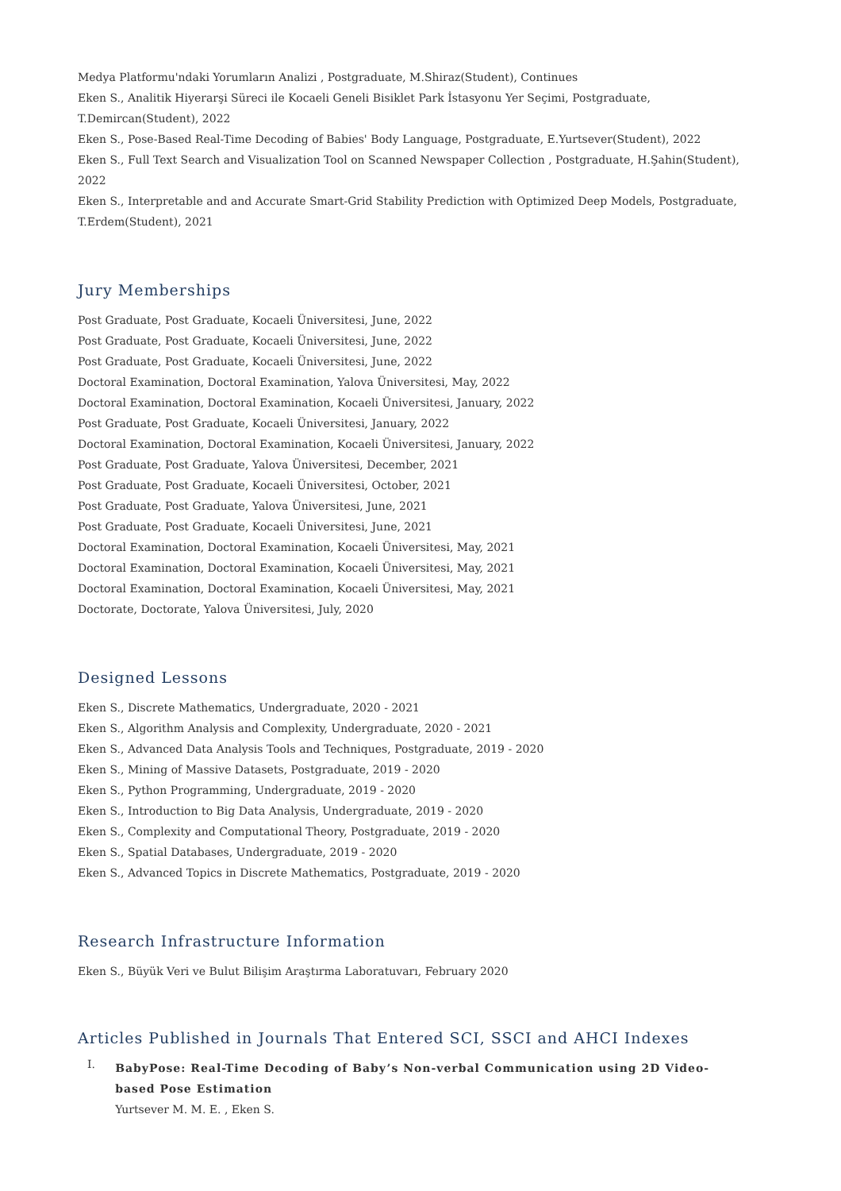Medya Platformu'ndaki Yorumların Analizi , Postgraduate, M.Shiraz(Student), Continues
Eken S., Analitik Hiyerarşi Süreci ile Kocaeli Geneli Bisiklet Park İstasyonu Yer Seçimi, Postgraduate, T.Demircan(Student), 2022
Eken S., Pose-Based Real-Time Decoding of Babies' Body Language, Postgraduate, E.Yurtsever(Student), 2022
Eken S., Full Text Search and Visualization Tool on Scanned Newspaper Collection , Postgraduate, H.Şahin(Student), 2022
Eken S., Interpretable and and Accurate Smart-Grid Stability Prediction with Optimized Deep Models, Postgraduate, T.Erdem(Student), 2021
Jury Memberships
Post Graduate, Post Graduate, Kocaeli Üniversitesi, June, 2022
Post Graduate, Post Graduate, Kocaeli Üniversitesi, June, 2022
Post Graduate, Post Graduate, Kocaeli Üniversitesi, June, 2022
Doctoral Examination, Doctoral Examination, Yalova Üniversitesi, May, 2022
Doctoral Examination, Doctoral Examination, Kocaeli Üniversitesi, January, 2022
Post Graduate, Post Graduate, Kocaeli Üniversitesi, January, 2022
Doctoral Examination, Doctoral Examination, Kocaeli Üniversitesi, January, 2022
Post Graduate, Post Graduate, Yalova Üniversitesi, December, 2021
Post Graduate, Post Graduate, Kocaeli Üniversitesi, October, 2021
Post Graduate, Post Graduate, Yalova Üniversitesi, June, 2021
Post Graduate, Post Graduate, Kocaeli Üniversitesi, June, 2021
Doctoral Examination, Doctoral Examination, Kocaeli Üniversitesi, May, 2021
Doctoral Examination, Doctoral Examination, Kocaeli Üniversitesi, May, 2021
Doctoral Examination, Doctoral Examination, Kocaeli Üniversitesi, May, 2021
Doctorate, Doctorate, Yalova Üniversitesi, July, 2020
Designed Lessons
Eken S., Discrete Mathematics, Undergraduate, 2020 - 2021
Eken S., Algorithm Analysis and Complexity, Undergraduate, 2020 - 2021
Eken S., Advanced Data Analysis Tools and Techniques, Postgraduate, 2019 - 2020
Eken S., Mining of Massive Datasets, Postgraduate, 2019 - 2020
Eken S., Python Programming, Undergraduate, 2019 - 2020
Eken S., Introduction to Big Data Analysis, Undergraduate, 2019 - 2020
Eken S., Complexity and Computational Theory, Postgraduate, 2019 - 2020
Eken S., Spatial Databases, Undergraduate, 2019 - 2020
Eken S., Advanced Topics in Discrete Mathematics, Postgraduate, 2019 - 2020
Research Infrastructure Information
Eken S., Büyük Veri ve Bulut Bilişim Araştırma Laboratuvarı, February 2020
Articles Published in Journals That Entered SCI, SSCI and AHCI Indexes
I.
BabyPose: Real-Time Decoding of Baby’s Non-verbal Communication using 2D Video-based Pose Estimation
Yurtsever M. M. E. , Eken S.